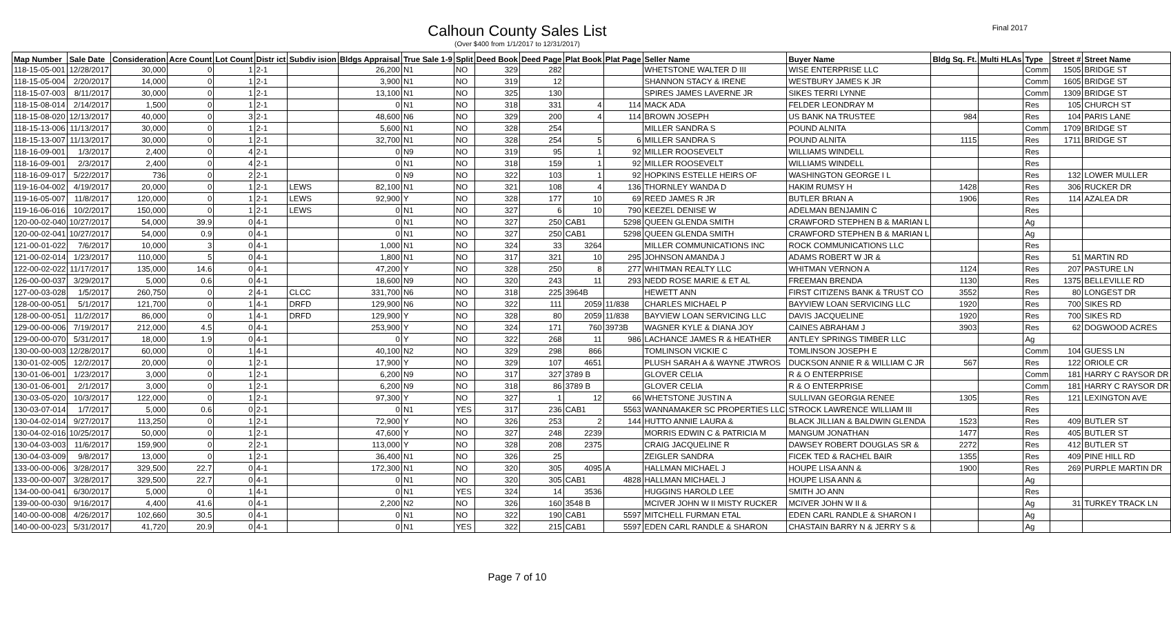Final 2017
Calhoun County Sales List
(Over $400 from 1/1/2017 to 12/31/2017)
| Map Number | Sale Date | Consideration | Acre Count | Lot Count | Distr ict | Subdiv ision | Bldgs Appraisal | True Sale 1-9 | Split | Deed Book | Deed Page | Plat Book | Plat Page | Seller Name | Buyer Name | Bldg Sq. Ft. | Multi HLAs | Type | Street # | Street Name |
| --- | --- | --- | --- | --- | --- | --- | --- | --- | --- | --- | --- | --- | --- | --- | --- | --- | --- | --- | --- | --- |
| 118-15-05-001 | 12/28/2017 | 30,000 | 0 | 1 | 2-1 | | 26,200 | N1 | NO | 329 | 282 | | | WHETSTONE WALTER D III | WISE ENTERPRISE LLC | | | Comm | 1505 | BRIDGE ST |
| 118-15-05-004 | 2/20/2017 | 14,000 | 0 | 1 | 2-1 | | 3,900 | N1 | NO | 319 | 12 | | | SHANNON STACY & IRENE | WESTBURY JAMES K JR | | | Comm | 1605 | BRIDGE ST |
| 118-15-07-003 | 8/11/2017 | 30,000 | 0 | 1 | 2-1 | | 13,100 | N1 | NO | 325 | 130 | | | SPIRES JAMES LAVERNE JR | SIKES TERRI LYNNE | | | Comm | 1309 | BRIDGE ST |
| 118-15-08-014 | 2/14/2017 | 1,500 | 0 | 1 | 2-1 | | 0 | N1 | NO | 318 | 331 | 4 | 114 | MACK ADA | FELDER LEONDRAY M | | | Res | 105 | CHURCH ST |
| 118-15-08-020 | 12/13/2017 | 40,000 | 0 | 3 | 2-1 | | 48,600 | N6 | NO | 329 | 200 | 4 | 114 | BROWN JOSEPH | US BANK NA TRUSTEE | 984 | | Res | 104 | PARIS LANE |
| 118-15-13-006 | 11/13/2017 | 30,000 | 0 | 1 | 2-1 | | 5,600 | N1 | NO | 328 | 254 | | | MILLER SANDRA S | POUND ALNITA | | | Comm | 1709 | BRIDGE ST |
| 118-15-13-007 | 11/13/2017 | 30,000 | 0 | 1 | 2-1 | | 32,700 | N1 | NO | 328 | 254 | 5 | 6 | MILLER SANDRA S | POUND ALNITA | 1115 | | Res | 1711 | BRIDGE ST |
| 118-16-09-001 | 1/3/2017 | 2,400 | 0 | 4 | 2-1 | | 0 | N9 | NO | 319 | 95 | 1 | 92 | MILLER ROOSEVELT | WILLIAMS WINDELL | | | Res | | |
| 118-16-09-001 | 2/3/2017 | 2,400 | 0 | 4 | 2-1 | | 0 | N1 | NO | 318 | 159 | 1 | 92 | MILLER ROOSEVELT | WILLIAMS WINDELL | | | Res | | |
| 118-16-09-017 | 5/22/2017 | 736 | 0 | 2 | 2-1 | | 0 | N9 | NO | 322 | 103 | 1 | 92 | HOPKINS ESTELLE HEIRS OF | WASHINGTON GEORGE I L | | | Res | 132 | LOWER MULLER |
| 119-16-04-002 | 4/19/2017 | 20,000 | 0 | 1 | 2-1 | LEWS | 82,100 | N1 | NO | 321 | 108 | 4 | 136 | THORNLEY WANDA D | HAKIM RUMSY H | 1428 | | Res | 306 | RUCKER DR |
| 119-16-05-007 | 11/8/2017 | 120,000 | 0 | 1 | 2-1 | LEWS | 92,900 | Y | NO | 328 | 177 | 10 | 69 | REED JAMES R JR | BUTLER BRIAN A | 1906 | | Res | 114 | AZALEA DR |
| 119-16-06-016 | 10/2/2017 | 150,000 | 0 | 1 | 2-1 | LEWS | 0 | N1 | NO | 327 | 6 | 10 | 790 | KEEZEL DENISE W | ADELMAN BENJAMIN C | | | Res | | |
| 120-00-02-040 | 10/27/2017 | 54,000 | 39.9 | 0 | 4-1 | | 0 | N1 | NO | 327 | 250 | CAB1 | 5298 | QUEEN GLENDA SMITH | CRAWFORD STEPHEN B & MARIAN L | | | Ag | | |
| 120-00-02-041 | 10/27/2017 | 54,000 | 0.9 | 0 | 4-1 | | 0 | N1 | NO | 327 | 250 | CAB1 | 5298 | QUEEN GLENDA SMITH | CRAWFORD STEPHEN B & MARIAN L | | | Ag | | |
| 121-00-01-022 | 7/6/2017 | 10,000 | 3 | 0 | 4-1 | | 1,000 | N1 | NO | 324 | 33 | 3264 | | MILLER COMMUNICATIONS INC | ROCK COMMUNICATIONS LLC | | | Res | | |
| 121-00-02-014 | 1/23/2017 | 110,000 | 5 | 0 | 4-1 | | 1,800 | N1 | NO | 317 | 321 | 10 | 295 | JOHNSON AMANDA J | ADAMS ROBERT W JR & | | | Res | 51 | MARTIN RD |
| 122-00-02-022 | 11/17/2017 | 135,000 | 14.6 | 0 | 4-1 | | 47,200 | Y | NO | 328 | 250 | 8 | 277 | WHITMAN REALTY LLC | WHITMAN VERNON A | 1124 | | Res | 207 | PASTURE LN |
| 126-00-00-037 | 3/29/2017 | 5,000 | 0.6 | 0 | 4-1 | | 18,600 | N9 | NO | 320 | 243 | 11 | 293 | NEDD ROSE MARIE & ET AL | FREEMAN BRENDA | 1130 | | Res | 1375 | BELLEVILLE RD |
| 127-00-03-028 | 1/5/2017 | 260,750 | 0 | 2 | 4-1 | CLCC | 331,700 | N6 | NO | 318 | 225 | 3964B | | HEWETT ANN | FIRST CITIZENS BANK & TRUST CO | 3552 | | Res | 80 | LONGEST DR |
| 128-00-00-051 | 5/1/2017 | 121,700 | 0 | 1 | 4-1 | DRFD | 129,900 | N6 | NO | 322 | 111 | 2059 | 11/838 | CHARLES MICHAEL P | BAYVIEW LOAN SERVICING LLC | 1920 | | Res | 700 | SIKES RD |
| 128-00-00-051 | 11/2/2017 | 86,000 | 0 | 1 | 4-1 | DRFD | 129,900 | Y | NO | 328 | 80 | 2059 | 11/838 | BAYVIEW LOAN SERVICING LLC | DAVIS JACQUELINE | 1920 | | Res | 700 | SIKES RD |
| 129-00-00-006 | 7/19/2017 | 212,000 | 4.5 | 0 | 4-1 | | 253,900 | Y | NO | 324 | 171 | 760 | 3973B | WAGNER KYLE & DIANA JOY | CAINES ABRAHAM J | 3903 | | Res | 62 | DOGWOOD ACRES |
| 129-00-00-070 | 5/31/2017 | 18,000 | 1.9 | 0 | 4-1 | | 0 | Y | NO | 322 | 268 | 11 | 986 | LACHANCE JAMES R & HEATHER | ANTLEY SPRINGS TIMBER LLC | | | Ag | | |
| 130-00-00-003 | 12/28/2017 | 60,000 | 0 | 1 | 4-1 | | 40,100 | N2 | NO | 329 | 298 | 866 | | TOMLINSON VICKIE C | TOMLINSON JOSEPH E | | | Comm | 104 | GUESS LN |
| 130-01-02-005 | 12/2/2017 | 20,000 | 0 | 1 | 2-1 | | 17,900 | Y | NO | 329 | 107 | 4651 | | PLUSH SARAH A & WAYNE JTWROS | DUCKSON ANNIE R & WILLIAM C JR | 567 | | Res | 122 | ORIOLE CR |
| 130-01-06-001 | 1/23/2017 | 3,000 | 0 | 1 | 2-1 | | 6,200 | N9 | NO | 317 | 327 | 3789 B | | GLOVER CELIA | R & O ENTERPRISE | | | Comm | 181 | HARRY C RAYSOR DR |
| 130-01-06-001 | 2/1/2017 | 3,000 | 0 | 1 | 2-1 | | 6,200 | N9 | NO | 318 | 86 | 3789 B | | GLOVER CELIA | R & O ENTERPRISE | | | Comm | 181 | HARRY C RAYSOR DR |
| 130-03-05-020 | 10/3/2017 | 122,000 | 0 | 1 | 2-1 | | 97,300 | Y | NO | 327 | 1 | 12 | 66 | WHETSTONE JUSTIN A | SULLIVAN GEORGIA RENEE | 1305 | | Res | 121 | LEXINGTON AVE |
| 130-03-07-014 | 1/7/2017 | 5,000 | 0.6 | 0 | 2-1 | | 0 | N1 | YES | 317 | 236 | CAB1 | 5563 | WANNAMAKER SC PROPERTIES LLC | STROCK LAWRENCE WILLIAM III | | | Res | | |
| 130-04-02-014 | 9/27/2017 | 113,250 | 0 | 1 | 2-1 | | 72,900 | Y | NO | 326 | 253 | 2 | 144 | HUTTO ANNIE LAURA & | BLACK JILLIAN & BALDWIN GLENDA | 1523 | | Res | 409 | BUTLER ST |
| 130-04-02-016 | 10/25/2017 | 50,000 | 0 | 1 | 2-1 | | 47,600 | Y | NO | 327 | 248 | 2239 | | MORRIS EDWIN C & PATRICIA M | MANGUM JONATHAN | 1477 | | Res | 405 | BUTLER ST |
| 130-04-03-003 | 11/6/2017 | 159,900 | 0 | 2 | 2-1 | | 113,000 | Y | NO | 328 | 208 | 2375 | | CRAIG JACQUELINE R | DAWSEY ROBERT DOUGLAS SR & | 2272 | | Res | 412 | BUTLER ST |
| 130-04-03-009 | 9/8/2017 | 13,000 | 0 | 1 | 2-1 | | 36,400 | N1 | NO | 326 | 25 | | | ZEIGLER SANDRA | FICEK TED & RACHEL BAIR | 1355 | | Res | 409 | PINE HILL RD |
| 133-00-00-006 | 3/28/2017 | 329,500 | 22.7 | 0 | 4-1 | | 172,300 | N1 | NO | 320 | 305 | 4095 | A | HALLMAN MICHAEL J | HOUPE LISA ANN & | 1900 | | Res | 269 | PURPLE MARTIN DR |
| 133-00-00-007 | 3/28/2017 | 329,500 | 22.7 | 0 | 4-1 | | 0 | N1 | NO | 320 | 305 | CAB1 | 4828 | HALLMAN MICHAEL J | HOUPE LISA ANN & | | | Ag | | |
| 134-00-00-041 | 6/30/2017 | 5,000 | 0 | 1 | 4-1 | | 0 | N1 | YES | 324 | 14 | 3536 | | HUGGINS HAROLD LEE | SMITH JO ANN | | | Res | | |
| 139-00-00-030 | 9/16/2017 | 4,400 | 41.6 | 0 | 4-1 | | 2,200 | N2 | NO | 326 | 160 | 3548 B | | MCIVER JOHN W II MISTY RUCKER | MCIVER JOHN W II & | | | Ag | 31 | TURKEY TRACK LN |
| 140-00-00-008 | 4/26/2017 | 102,660 | 30.5 | 0 | 4-1 | | 0 | N1 | NO | 322 | 190 | CAB1 | 5597 | MITCHELL FURMAN ETAL | EDEN CARL RANDLE & SHARON I | | | Ag | | |
| 140-00-00-023 | 5/31/2017 | 41,720 | 20.9 | 0 | 4-1 | | 0 | N1 | YES | 322 | 215 | CAB1 | 5597 | EDEN CARL RANDLE & SHARON | CHASTAIN BARRY N & JERRY S & | | | Ag | | |
Page 7 of 10